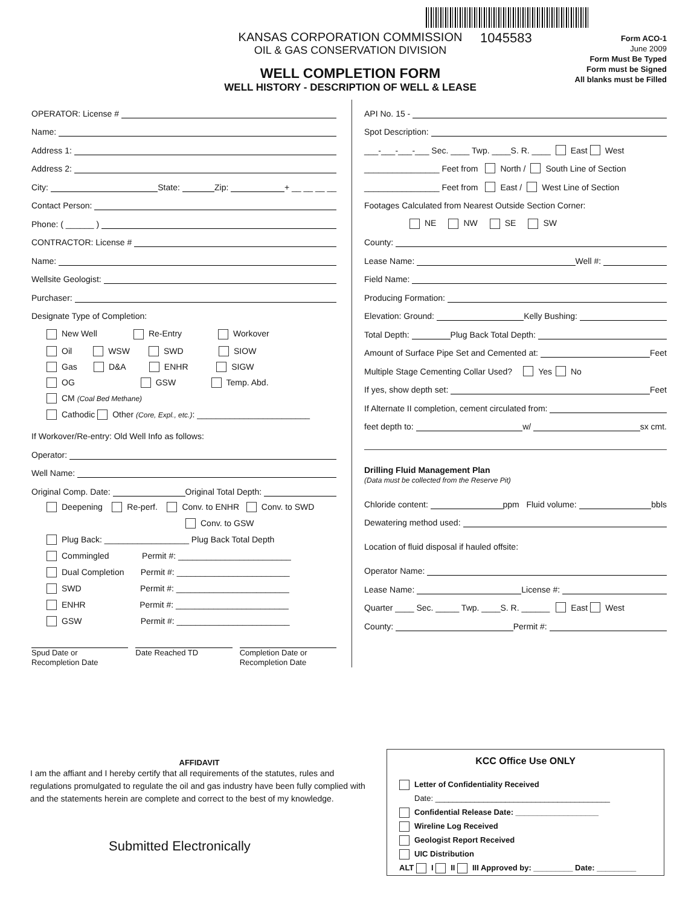KANSAS CORPORATION COMMISSION
OIL & GAS CONSERVATION DIVISION
WELL COMPLETION FORM
WELL HISTORY - DESCRIPTION OF WELL & LEASE
1045583
Form ACO-1
June 2009
Form Must Be Typed
Form must be Signed
All blanks must be Filled
OPERATOR: License #
Name:
Address 1:
Address 2:
City: State: Zip: + __ __ __ __
Contact Person:
Phone: ( ______ )
CONTRACTOR: License #
Name:
Wellsite Geologist:
Purchaser:
Designate Type of Completion:
New Well Re-Entry Workover
Oil WSW SWD SIOW
Gas D&A ENHR SIGW
OG GSW Temp. Abd.
CM (Coal Bed Methane)
Cathodic Other (Core, Expl., etc.): ________________________
If Workover/Re-entry: Old Well Info as follows:
Operator:
Well Name:
Original Comp. Date: Original Total Depth:
Deepening Re-perf. Conv. to ENHR Conv. to SWD
Conv. to GSW
Plug Back: __________________ Plug Back Total Depth
Commingled Permit #: ________________________
Dual Completion Permit #: ________________________
SWD Permit #: ________________________
ENHR Permit #: ________________________
GSW Permit #: ________________________
Spud Date or
Recompletion Date
Date Reached TD Completion Date or
Recompletion Date
API No. 15 -
Spot Description:
___-___-___-___ Sec. ____ Twp. ____S. R. ____ East West
________________ Feet from North / South Line of Section
________________ Feet from East / West Line of Section
Footages Calculated from Nearest Outside Section Corner:
NE NW SE SW
County:
Lease Name: Well #:
Field Name:
Producing Formation:
Elevation: Ground: Kelly Bushing:
Total Depth: Plug Back Total Depth:
Amount of Surface Pipe Set and Cemented at: Feet
Multiple Stage Cementing Collar Used? Yes No
If yes, show depth set: Feet
If Alternate II completion, cement circulated from:
feet depth to: w/ sx cmt.
Drilling Fluid Management Plan
(Data must be collected from the Reserve Pit)
Chloride content: ppm Fluid volume: bbls
Dewatering method used:
Location of fluid disposal if hauled offsite:
Operator Name:
Lease Name: License #:
Quarter ____ Sec. _____ Twp. ____S. R. ______ East West
County: Permit #:
AFFIDAVIT
I am the affiant and I hereby certify that all requirements of the statutes, rules and regulations promulgated to regulate the oil and gas industry have been fully complied with and the statements herein are complete and correct to the best of my knowledge.
Submitted Electronically
KCC Office Use ONLY
Letter of Confidentiality Received
Date: ________________________________________
Confidential Release Date: ___________________
Wireline Log Received
Geologist Report Received
UIC Distribution
ALT I II III Approved by: _________ Date: _________